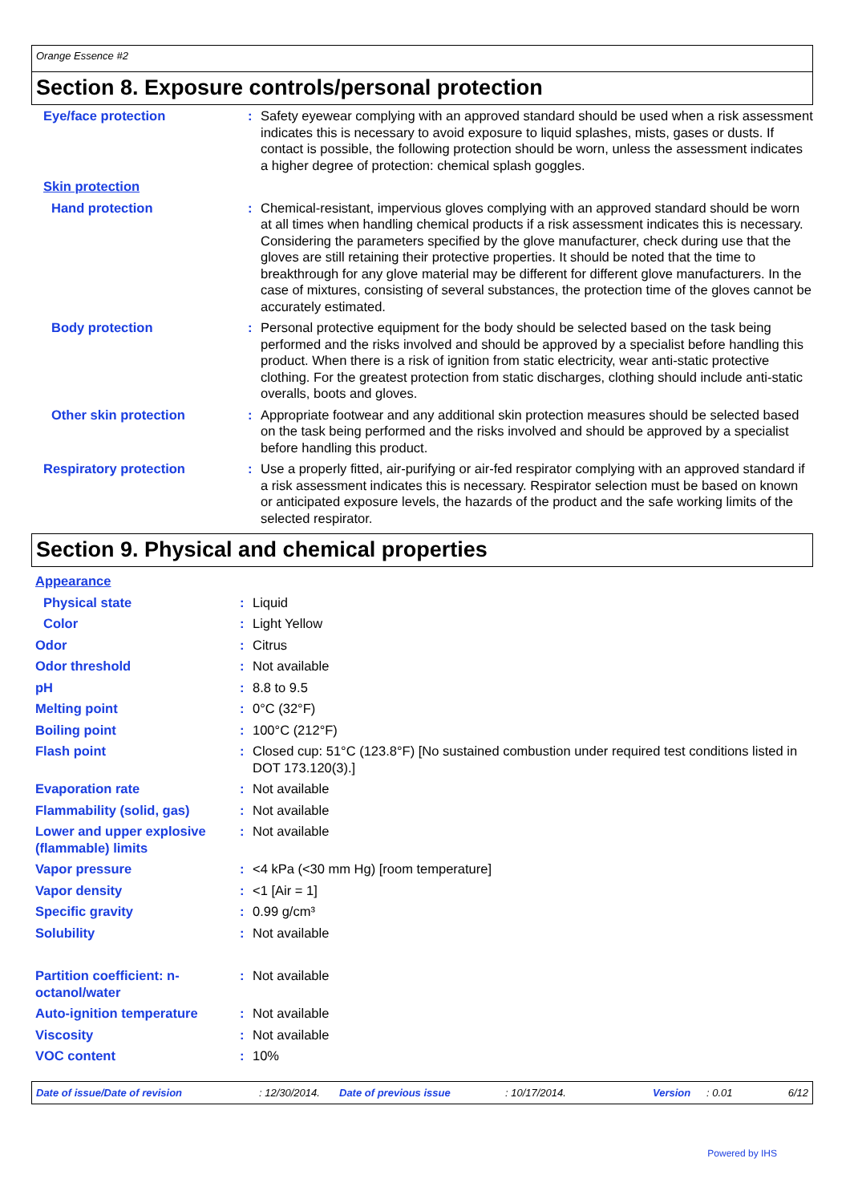Orange Essence #2
Section 8. Exposure controls/personal protection
| Eye/face protection | : | Safety eyewear complying with an approved standard should be used when a risk assessment indicates this is necessary to avoid exposure to liquid splashes, mists, gases or dusts. If contact is possible, the following protection should be worn, unless the assessment indicates a higher degree of protection: chemical splash goggles. |
| Skin protection | | |
| Hand protection | : | Chemical-resistant, impervious gloves complying with an approved standard should be worn at all times when handling chemical products if a risk assessment indicates this is necessary. Considering the parameters specified by the glove manufacturer, check during use that the gloves are still retaining their protective properties. It should be noted that the time to breakthrough for any glove material may be different for different glove manufacturers. In the case of mixtures, consisting of several substances, the protection time of the gloves cannot be accurately estimated. |
| Body protection | : | Personal protective equipment for the body should be selected based on the task being performed and the risks involved and should be approved by a specialist before handling this product. When there is a risk of ignition from static electricity, wear anti-static protective clothing. For the greatest protection from static discharges, clothing should include anti-static overalls, boots and gloves. |
| Other skin protection | : | Appropriate footwear and any additional skin protection measures should be selected based on the task being performed and the risks involved and should be approved by a specialist before handling this product. |
| Respiratory protection | : | Use a properly fitted, air-purifying or air-fed respirator complying with an approved standard if a risk assessment indicates this is necessary. Respirator selection must be based on known or anticipated exposure levels, the hazards of the product and the safe working limits of the selected respirator. |
Section 9. Physical and chemical properties
| Appearance | | |
| Physical state | : | Liquid |
| Color | : | Light Yellow |
| Odor | : | Citrus |
| Odor threshold | : | Not available |
| pH | : | 8.8 to 9.5 |
| Melting point | : | 0°C (32°F) |
| Boiling point | : | 100°C (212°F) |
| Flash point | : | Closed cup: 51°C (123.8°F) [No sustained combustion under required test conditions listed in DOT 173.120(3).] |
| Evaporation rate | : | Not available |
| Flammability (solid, gas) | : | Not available |
| Lower and upper explosive (flammable) limits | : | Not available |
| Vapor pressure | : | <4 kPa (<30 mm Hg) [room temperature] |
| Vapor density | : | <1 [Air = 1] |
| Specific gravity | : | 0.99 g/cm³ |
| Solubility | : | Not available |
| Partition coefficient: n-octanol/water | : | Not available |
| Auto-ignition temperature | : | Not available |
| Viscosity | : | Not available |
| VOC content | : | 10% |
Date of issue/Date of revision: 12/30/2014. Date of previous issue: 10/17/2014. Version: 0.01 6/12
Powered by IHS